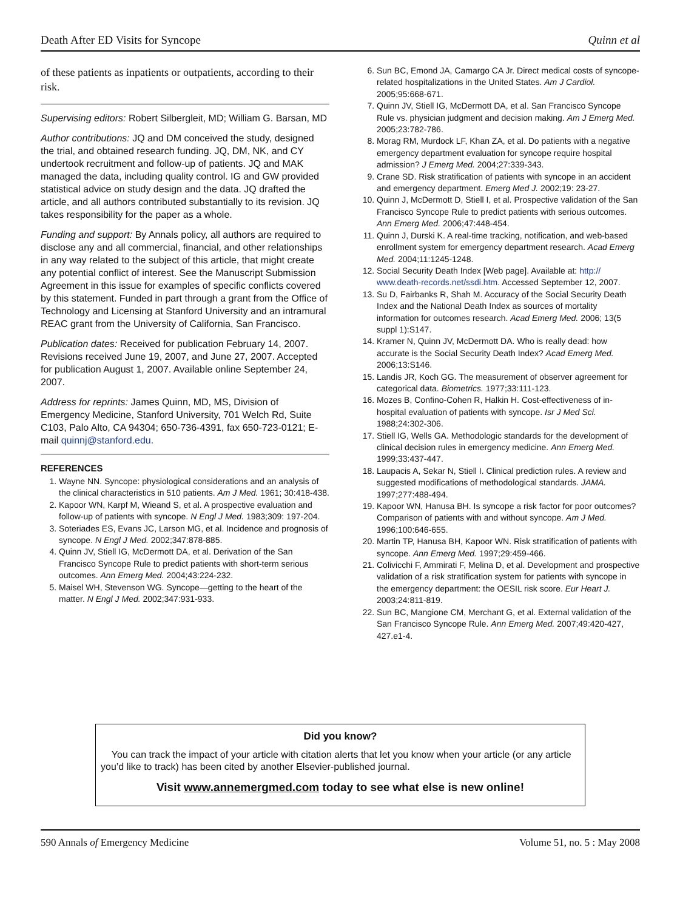Death After ED Visits for Syncope Quinn et al
of these patients as inpatients or outpatients, according to their risk.
Supervising editors: Robert Silbergleit, MD; William G. Barsan, MD
Author contributions: JQ and DM conceived the study, designed the trial, and obtained research funding. JQ, DM, NK, and CY undertook recruitment and follow-up of patients. JQ and MAK managed the data, including quality control. IG and GW provided statistical advice on study design and the data. JQ drafted the article, and all authors contributed substantially to its revision. JQ takes responsibility for the paper as a whole.
Funding and support: By Annals policy, all authors are required to disclose any and all commercial, financial, and other relationships in any way related to the subject of this article, that might create any potential conflict of interest. See the Manuscript Submission Agreement in this issue for examples of specific conflicts covered by this statement. Funded in part through a grant from the Office of Technology and Licensing at Stanford University and an intramural REAC grant from the University of California, San Francisco.
Publication dates: Received for publication February 14, 2007. Revisions received June 19, 2007, and June 27, 2007. Accepted for publication August 1, 2007. Available online September 24, 2007.
Address for reprints: James Quinn, MD, MS, Division of Emergency Medicine, Stanford University, 701 Welch Rd, Suite C103, Palo Alto, CA 94304; 650-736-4391, fax 650-723-0121; E-mail quinnj@stanford.edu.
REFERENCES
1. Wayne NN. Syncope: physiological considerations and an analysis of the clinical characteristics in 510 patients. Am J Med. 1961; 30:418-438.
2. Kapoor WN, Karpf M, Wieand S, et al. A prospective evaluation and follow-up of patients with syncope. N Engl J Med. 1983;309: 197-204.
3. Soteriades ES, Evans JC, Larson MG, et al. Incidence and prognosis of syncope. N Engl J Med. 2002;347:878-885.
4. Quinn JV, Stiell IG, McDermott DA, et al. Derivation of the San Francisco Syncope Rule to predict patients with short-term serious outcomes. Ann Emerg Med. 2004;43:224-232.
5. Maisel WH, Stevenson WG. Syncope—getting to the heart of the matter. N Engl J Med. 2002;347:931-933.
6. Sun BC, Emond JA, Camargo CA Jr. Direct medical costs of syncope-related hospitalizations in the United States. Am J Cardiol. 2005;95:668-671.
7. Quinn JV, Stiell IG, McDermott DA, et al. San Francisco Syncope Rule vs. physician judgment and decision making. Am J Emerg Med. 2005;23:782-786.
8. Morag RM, Murdock LF, Khan ZA, et al. Do patients with a negative emergency department evaluation for syncope require hospital admission? J Emerg Med. 2004;27:339-343.
9. Crane SD. Risk stratification of patients with syncope in an accident and emergency department. Emerg Med J. 2002;19: 23-27.
10. Quinn J, McDermott D, Stiell I, et al. Prospective validation of the San Francisco Syncope Rule to predict patients with serious outcomes. Ann Emerg Med. 2006;47:448-454.
11. Quinn J, Durski K. A real-time tracking, notification, and web-based enrollment system for emergency department research. Acad Emerg Med. 2004;11:1245-1248.
12. Social Security Death Index [Web page]. Available at: http:// www.death-records.net/ssdi.htm. Accessed September 12, 2007.
13. Su D, Fairbanks R, Shah M. Accuracy of the Social Security Death Index and the National Death Index as sources of mortality information for outcomes research. Acad Emerg Med. 2006; 13(5 suppl 1):S147.
14. Kramer N, Quinn JV, McDermott DA. Who is really dead: how accurate is the Social Security Death Index? Acad Emerg Med. 2006;13:S146.
15. Landis JR, Koch GG. The measurement of observer agreement for categorical data. Biometrics. 1977;33:111-123.
16. Mozes B, Confino-Cohen R, Halkin H. Cost-effectiveness of in-hospital evaluation of patients with syncope. Isr J Med Sci. 1988;24:302-306.
17. Stiell IG, Wells GA. Methodologic standards for the development of clinical decision rules in emergency medicine. Ann Emerg Med. 1999;33:437-447.
18. Laupacis A, Sekar N, Stiell I. Clinical prediction rules. A review and suggested modifications of methodological standards. JAMA. 1997;277:488-494.
19. Kapoor WN, Hanusa BH. Is syncope a risk factor for poor outcomes? Comparison of patients with and without syncope. Am J Med. 1996;100:646-655.
20. Martin TP, Hanusa BH, Kapoor WN. Risk stratification of patients with syncope. Ann Emerg Med. 1997;29:459-466.
21. Colivicchi F, Ammirati F, Melina D, et al. Development and prospective validation of a risk stratification system for patients with syncope in the emergency department: the OESIL risk score. Eur Heart J. 2003;24:811-819.
22. Sun BC, Mangione CM, Merchant G, et al. External validation of the San Francisco Syncope Rule. Ann Emerg Med. 2007;49:420-427, 427.e1-4.
Did you know?
You can track the impact of your article with citation alerts that let you know when your article (or any article you’d like to track) has been cited by another Elsevier-published journal.
Visit www.annemergmed.com today to see what else is new online!
590 Annals of Emergency Medicine Volume 51, no. 5 : May 2008